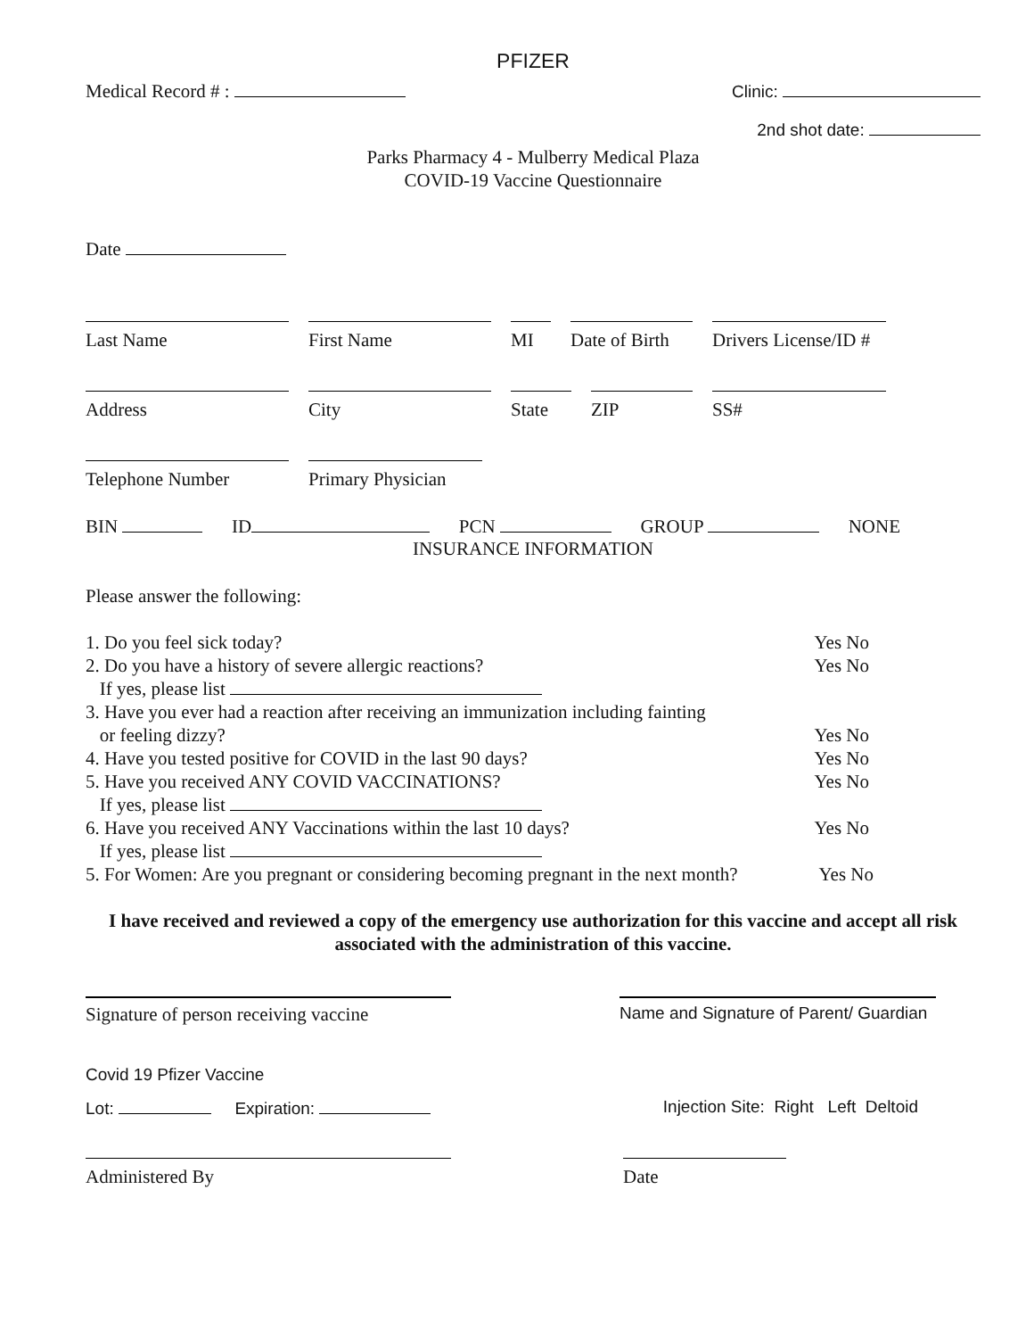PFIZER
Medical Record # : Clinic:
2nd shot date:
Parks Pharmacy 4 - Mulberry Medical Plaza
COVID-19 Vaccine Questionnaire
Date
Last Name First Name MI Date of Birth
Drivers License/ID #
Address City State ZIP SS#
Telephone Number Primary Physician
BIN ID PCN GROUP NONE
INSURANCE INFORMATION
Please answer the following:
1. Do you feel sick today? Yes No
2. Do you have a history of severe allergic reactions? Yes No
If yes, please list
3. Have you ever had a reaction after receiving an immunization including fainting
or feeling dizzy? Yes No
4. Have you tested positive for COVID in the last 90 days? Yes No
5. Have you received ANY COVID VACCINATIONS? Yes No
If yes, please list
6. Have you received ANY Vaccinations within the last 10 days? Yes No
If yes, please list
5. For Women: Are you pregnant or considering becoming pregnant in the next month? Yes No
I have received and reviewed a copy of the emergency use authorization for this vaccine and accept all risk associated with the administration of this vaccine.
Signature of person receiving vaccine
Name and Signature of Parent/ Guardian
Covid 19 Pfizer Vaccine
Lot: Expiration: Injection Site: Right Left Deltoid
Administered By Date